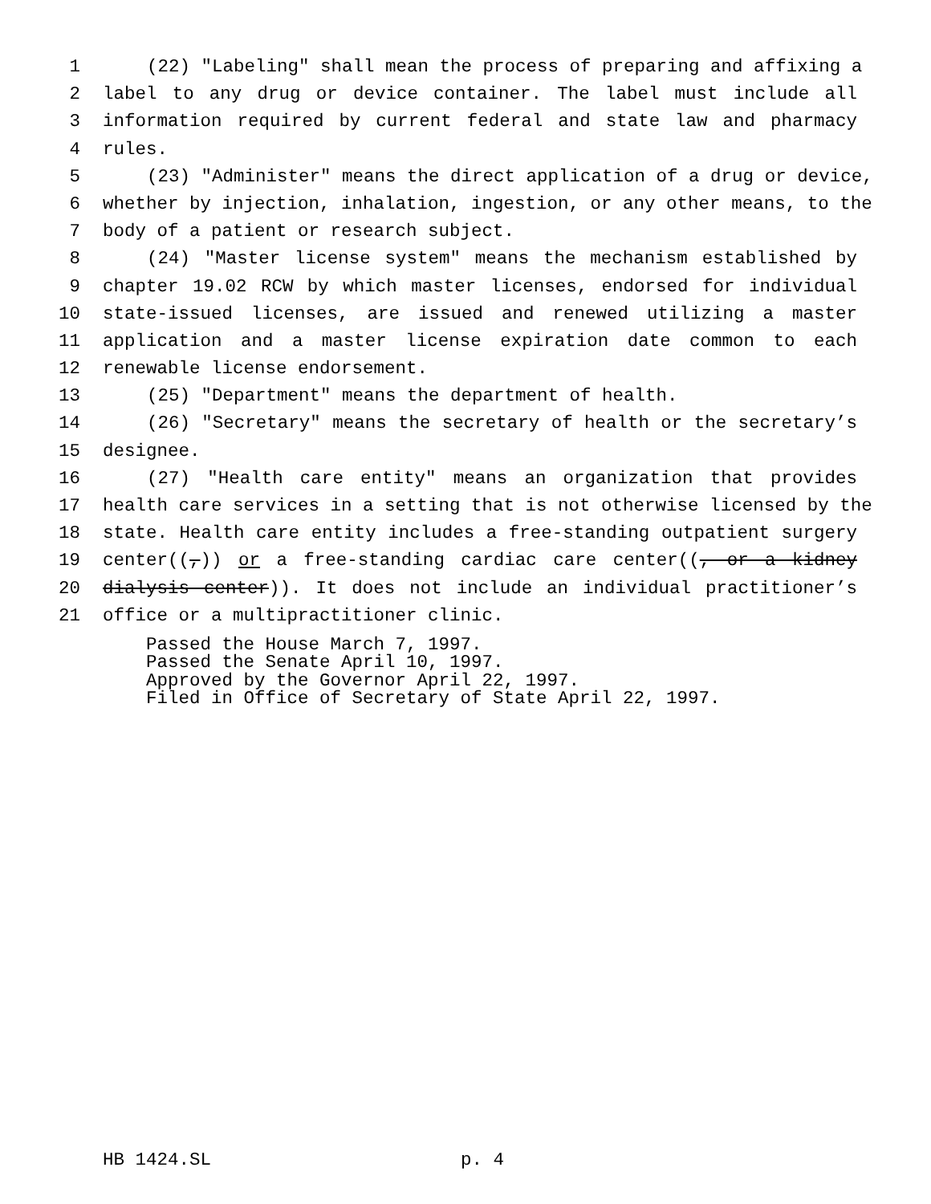1 (22) "Labeling" shall mean the process of preparing and affixing a
2 label to any drug or device container. The label must include all
3 information required by current federal and state law and pharmacy
4 rules.
5 (23) "Administer" means the direct application of a drug or device,
6 whether by injection, inhalation, ingestion, or any other means, to the
7 body of a patient or research subject.
8 (24) "Master license system" means the mechanism established by
9 chapter 19.02 RCW by which master licenses, endorsed for individual
10 state-issued licenses, are issued and renewed utilizing a master
11 application and a master license expiration date common to each
12 renewable license endorsement.
13 (25) "Department" means the department of health.
14 (26) "Secretary" means the secretary of health or the secretary’s
15 designee.
16 (27) "Health care entity" means an organization that provides
17 health care services in a setting that is not otherwise licensed by the
18 state. Health care entity includes a free-standing outpatient surgery
19 center((,)) or a free-standing cardiac care center((, or a kidney
20 dialysis center)). It does not include an individual practitioner’s
21 office or a multipractitioner clinic.
Passed the House March 7, 1997.
Passed the Senate April 10, 1997.
Approved by the Governor April 22, 1997.
Filed in Office of Secretary of State April 22, 1997.
HB 1424.SL p. 4